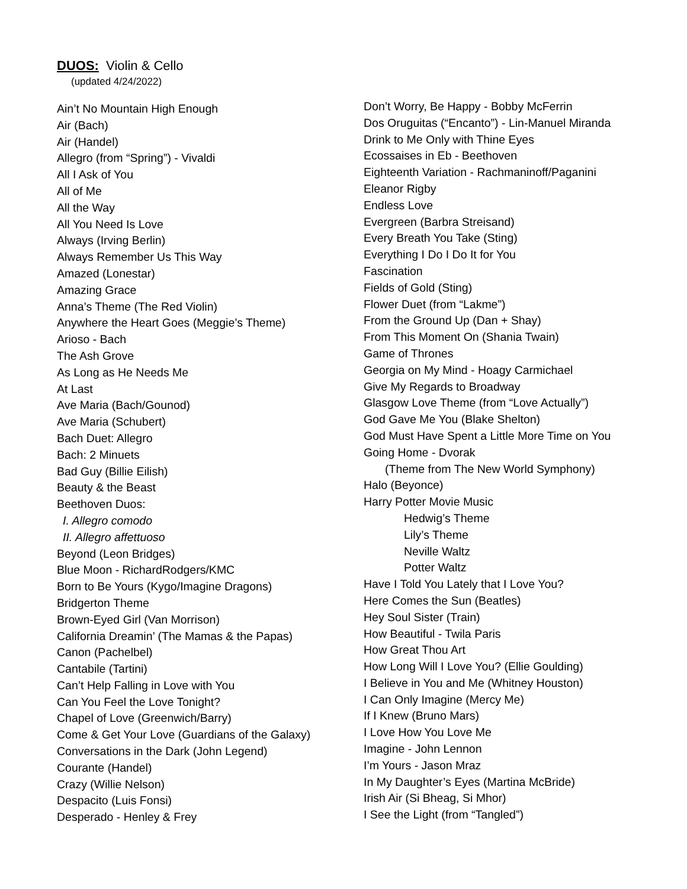DUOS: Violin & Cello
(updated 4/24/2022)
Ain’t No Mountain High Enough
Air (Bach)
Air (Handel)
Allegro (from “Spring”) - Vivaldi
All I Ask of You
All of Me
All the Way
All You Need Is Love
Always (Irving Berlin)
Always Remember Us This Way
Amazed (Lonestar)
Amazing Grace
Anna’s Theme (The Red Violin)
Anywhere the Heart Goes (Meggie’s Theme)
Arioso - Bach
The Ash Grove
As Long as He Needs Me
At Last
Ave Maria (Bach/Gounod)
Ave Maria (Schubert)
Bach Duet: Allegro
Bach: 2 Minuets
Bad Guy (Billie Eilish)
Beauty & the Beast
Beethoven Duos:
I. Allegro comodo
II. Allegro affettuoso
Beyond (Leon Bridges)
Blue Moon - RichardRodgers/KMC
Born to Be Yours (Kygo/Imagine Dragons)
Bridgerton Theme
Brown-Eyed Girl (Van Morrison)
California Dreamin’ (The Mamas & the Papas)
Canon (Pachelbel)
Cantabile (Tartini)
Can’t Help Falling in Love with You
Can You Feel the Love Tonight?
Chapel of Love (Greenwich/Barry)
Come & Get Your Love (Guardians of the Galaxy)
Conversations in the Dark (John Legend)
Courante (Handel)
Crazy (Willie Nelson)
Despacito (Luis Fonsi)
Desperado - Henley & Frey
Don’t Worry, Be Happy - Bobby McFerrin
Dos Oruguitas (“Encanto”) - Lin-Manuel Miranda
Drink to Me Only with Thine Eyes
Ecossaises in Eb - Beethoven
Eighteenth Variation - Rachmaninoff/Paganini
Eleanor Rigby
Endless Love
Evergreen (Barbra Streisand)
Every Breath You Take (Sting)
Everything I Do I Do It for You
Fascination
Fields of Gold (Sting)
Flower Duet (from “Lakme”)
From the Ground Up (Dan + Shay)
From This Moment On (Shania Twain)
Game of Thrones
Georgia on My Mind - Hoagy Carmichael
Give My Regards to Broadway
Glasgow Love Theme (from “Love Actually”)
God Gave Me You (Blake Shelton)
God Must Have Spent a Little More Time on You
Going Home - Dvorak
(Theme from The New World Symphony)
Halo (Beyonce)
Harry Potter Movie Music
Hedwig’s Theme
Lily’s Theme
Neville Waltz
Potter Waltz
Have I Told You Lately that I Love You?
Here Comes the Sun (Beatles)
Hey Soul Sister (Train)
How Beautiful - Twila Paris
How Great Thou Art
How Long Will I Love You? (Ellie Goulding)
I Believe in You and Me (Whitney Houston)
I Can Only Imagine (Mercy Me)
If I Knew (Bruno Mars)
I Love How You Love Me
Imagine - John Lennon
I’m Yours - Jason Mraz
In My Daughter’s Eyes (Martina McBride)
Irish Air (Si Bheag, Si Mhor)
I See the Light (from “Tangled”)